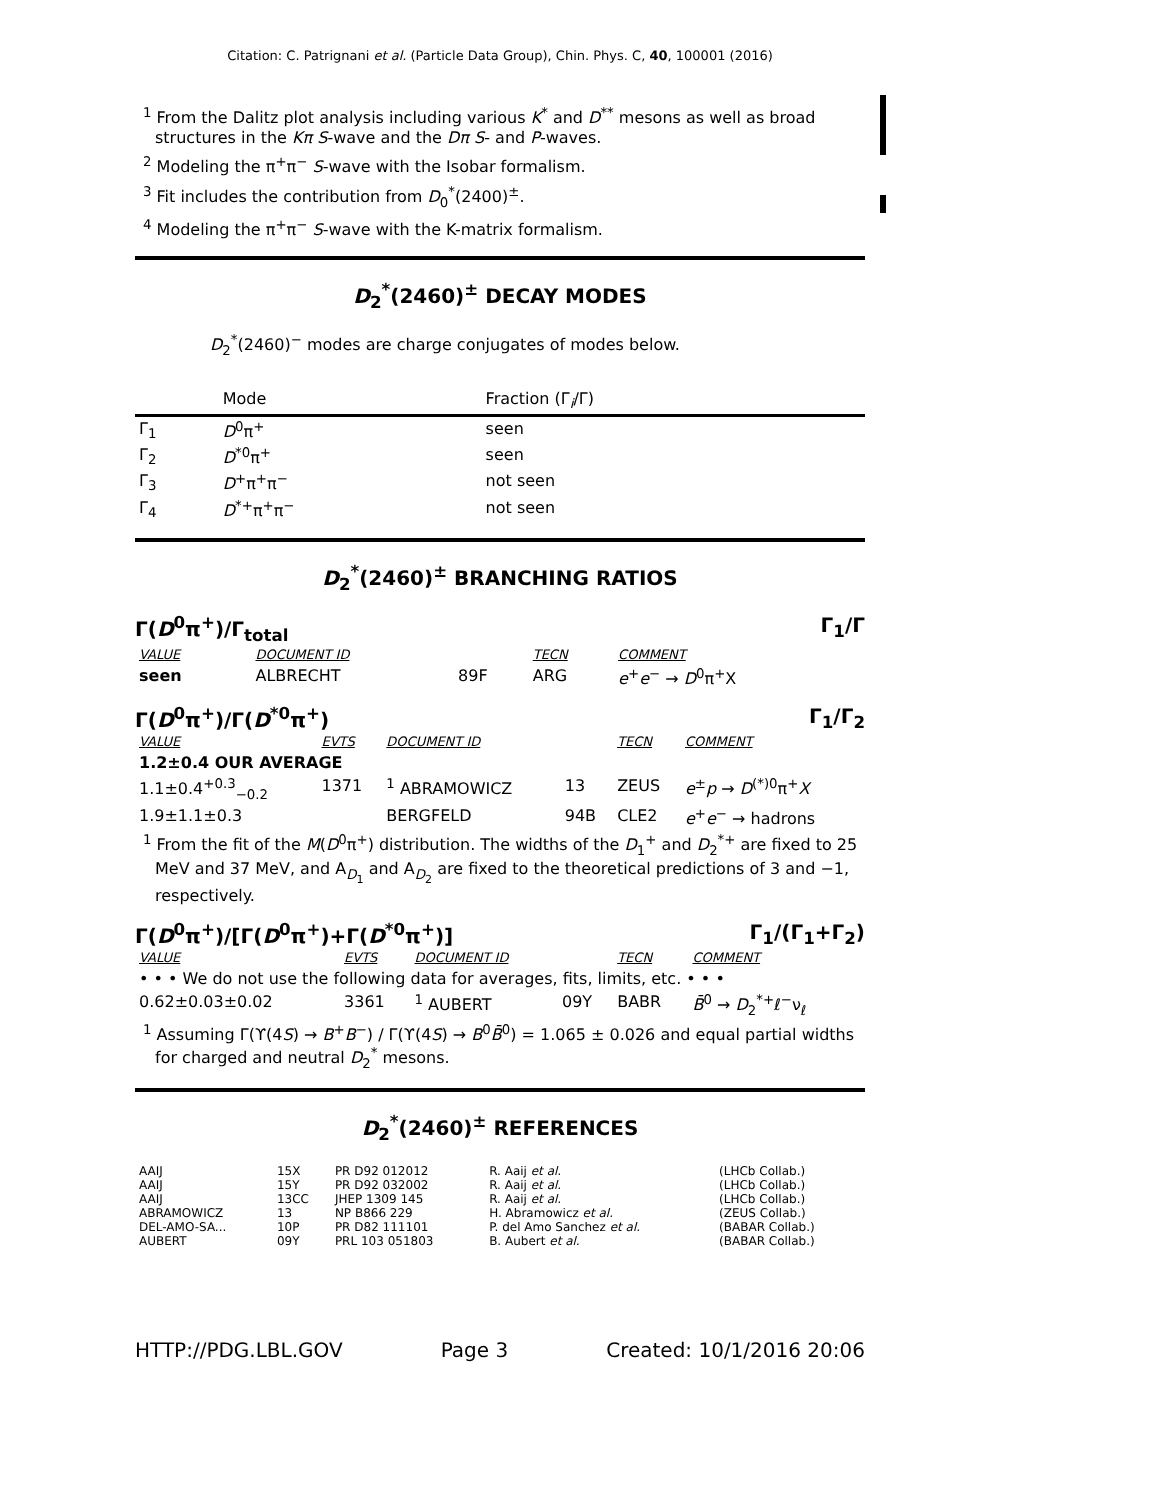Citation: C. Patrignani et al. (Particle Data Group), Chin. Phys. C, 40, 100001 (2016)
<sup>1</sup> From the Dalitz plot analysis including various K<sup>*</sup> and D<sup>**</sup> mesons as well as broad structures in the Kπ S-wave and the Dπ S- and P-waves.
<sup>2</sup> Modeling the π<sup>+</sup>π<sup>−</sup> S-wave with the Isobar formalism.
<sup>3</sup> Fit includes the contribution from D<sub>0</sub><sup>*</sup>(2400)<sup>±</sup>.
<sup>4</sup> Modeling the π<sup>+</sup>π<sup>−</sup> S-wave with the K-matrix formalism.
D<sub>2</sub><sup>*</sup>(2460)<sup>±</sup> DECAY MODES
D<sub>2</sub><sup>*</sup>(2460)<sup>−</sup> modes are charge conjugates of modes below.
| | Mode | Fraction (Γ<sub>i</sub>/Γ) |
| --- | --- | --- |
| Γ<sub>1</sub> | D<sup>0</sup>π<sup>+</sup> | seen |
| Γ<sub>2</sub> | D<sup>*0</sup>π<sup>+</sup> | seen |
| Γ<sub>3</sub> | D<sup>+</sup>π<sup>+</sup>π<sup>−</sup> | not seen |
| Γ<sub>4</sub> | D<sup>*+</sup>π<sup>+</sup>π<sup>−</sup> | not seen |
D<sub>2</sub><sup>*</sup>(2460)<sup>±</sup> BRANCHING RATIOS
Γ(D<sup>0</sup>π<sup>+</sup>)/Γ<sub>total</sub> Γ<sub>1</sub>/Γ
| VALUE | | DOCUMENT ID | | TECN | COMMENT |
| --- | --- | --- | --- | --- | --- |
| seen | | ALBRECHT | 89F | ARG | e<sup>+</sup> e<sup>−</sup> → D<sup>0</sup>π<sup>+</sup>X |
Γ(D<sup>0</sup>π<sup>+</sup>)/Γ(D<sup>*0</sup>π<sup>+</sup>) Γ<sub>1</sub>/Γ<sub>2</sub>
| VALUE | EVTS | DOCUMENT ID | | TECN | COMMENT |
| --- | --- | --- | --- | --- | --- |
| 1.2±0.4 OUR AVERAGE | | | | | |
| 1.1±0.4<sup>+0.3</sup><sub>−0.2</sub> | 1371 | <sup>1</sup> ABRAMOWICZ | 13 | ZEUS | e<sup>±</sup> p → D<sup>(*)0</sup>π<sup>+</sup> X |
| 1.9±1.1±0.3 | | BERGFELD | 94B | CLE2 | e<sup>+</sup> e<sup>−</sup> → hadrons |
<sup>1</sup> From the fit of the M(D<sup>0</sup>π<sup>+</sup>) distribution. The widths of the D<sub>1</sub><sup>+</sup> and D<sub>2</sub><sup>*+</sup> are fixed to 25 MeV and 37 MeV, and A<sub>D<sub>1</sub></sub> and A<sub>D<sub>2</sub></sub> are fixed to the theoretical predictions of 3 and −1, respectively.
Γ(D<sup>0</sup>π<sup>+</sup>)/[Γ(D<sup>0</sup>π<sup>+</sup>)+Γ(D<sup>*0</sup>π<sup>+</sup>)] Γ<sub>1</sub>/(Γ<sub>1</sub>+Γ<sub>2</sub>)
| VALUE | EVTS | DOCUMENT ID | | TECN | COMMENT |
| --- | --- | --- | --- | --- | --- |
| • • • We do not use the following data for averages, fits, limits, etc. • • • | | | | | |
| 0.62±0.03±0.02 | 3361 | <sup>1</sup> AUBERT | 09Y | BABR | B̄<sup>0</sup> → D<sub>2</sub><sup>*+</sup>ℓ<sup>−</sup>ν<sub>ℓ</sub> |
<sup>1</sup> Assuming Γ(ϒ(4S) → B<sup>+</sup>B<sup>−</sup>) / Γ(ϒ(4S) → B<sup>0</sup>B̄<sup>0</sup>) = 1.065 ± 0.026 and equal partial widths for charged and neutral D<sub>2</sub><sup>*</sup> mesons.
D<sub>2</sub><sup>*</sup>(2460)<sup>±</sup> REFERENCES
| AAIJ | 15X | PR D92 012012 | R. Aaij et al. | (LHCb Collab.) |
| AAIJ | 15Y | PR D92 032002 | R. Aaij et al. | (LHCb Collab.) |
| AAIJ | 13CC | JHEP 1309 145 | R. Aaij et al. | (LHCb Collab.) |
| ABRAMOWICZ | 13 | NP B866 229 | H. Abramowicz et al. | (ZEUS Collab.) |
| DEL-AMO-SA... | 10P | PR D82 111101 | P. del Amo Sanchez et al. | (BABAR Collab.) |
| AUBERT | 09Y | PRL 103 051803 | B. Aubert et al. | (BABAR Collab.) |
HTTP://PDG.LBL.GOV Page 3 Created: 10/1/2016 20:06